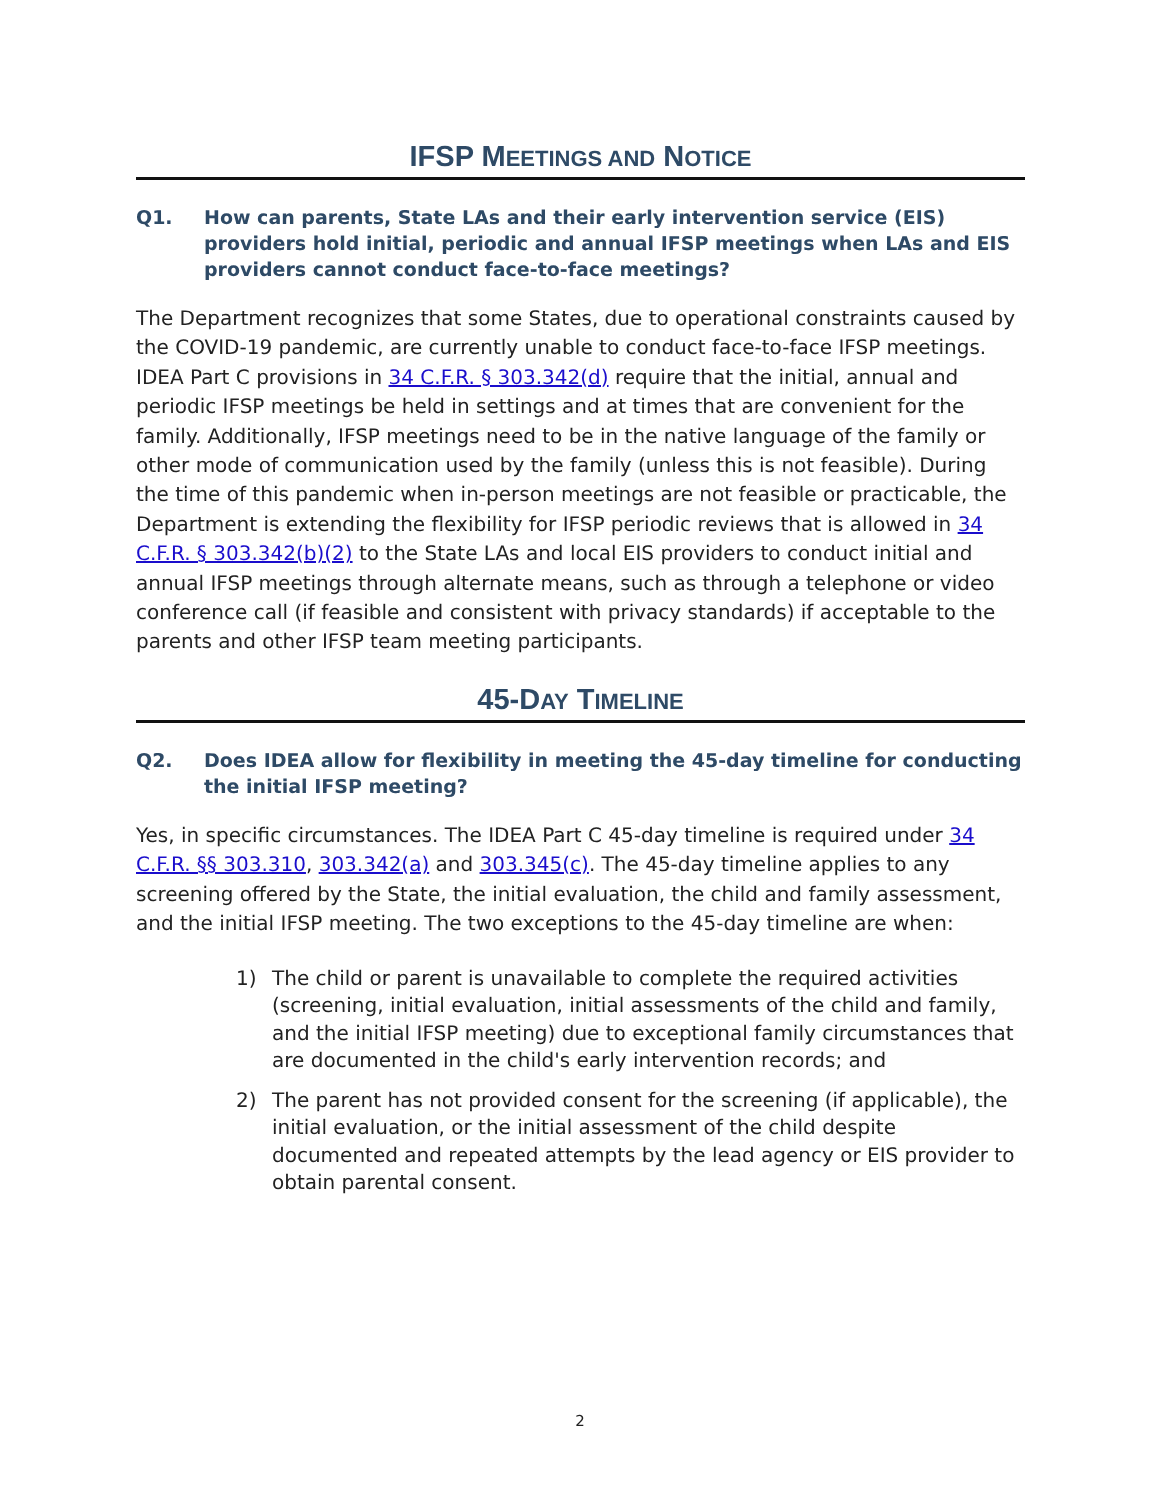IFSP MEETINGS AND NOTICE
Q1. How can parents, State LAs and their early intervention service (EIS) providers hold initial, periodic and annual IFSP meetings when LAs and EIS providers cannot conduct face-to-face meetings?
The Department recognizes that some States, due to operational constraints caused by the COVID-19 pandemic, are currently unable to conduct face-to-face IFSP meetings. IDEA Part C provisions in 34 C.F.R. § 303.342(d) require that the initial, annual and periodic IFSP meetings be held in settings and at times that are convenient for the family. Additionally, IFSP meetings need to be in the native language of the family or other mode of communication used by the family (unless this is not feasible). During the time of this pandemic when in-person meetings are not feasible or practicable, the Department is extending the flexibility for IFSP periodic reviews that is allowed in 34 C.F.R. § 303.342(b)(2) to the State LAs and local EIS providers to conduct initial and annual IFSP meetings through alternate means, such as through a telephone or video conference call (if feasible and consistent with privacy standards) if acceptable to the parents and other IFSP team meeting participants.
45-DAY TIMELINE
Q2. Does IDEA allow for flexibility in meeting the 45-day timeline for conducting the initial IFSP meeting?
Yes, in specific circumstances. The IDEA Part C 45-day timeline is required under 34 C.F.R. §§ 303.310, 303.342(a) and 303.345(c). The 45-day timeline applies to any screening offered by the State, the initial evaluation, the child and family assessment, and the initial IFSP meeting. The two exceptions to the 45-day timeline are when:
1) The child or parent is unavailable to complete the required activities (screening, initial evaluation, initial assessments of the child and family, and the initial IFSP meeting) due to exceptional family circumstances that are documented in the child's early intervention records; and
2) The parent has not provided consent for the screening (if applicable), the initial evaluation, or the initial assessment of the child despite documented and repeated attempts by the lead agency or EIS provider to obtain parental consent.
2